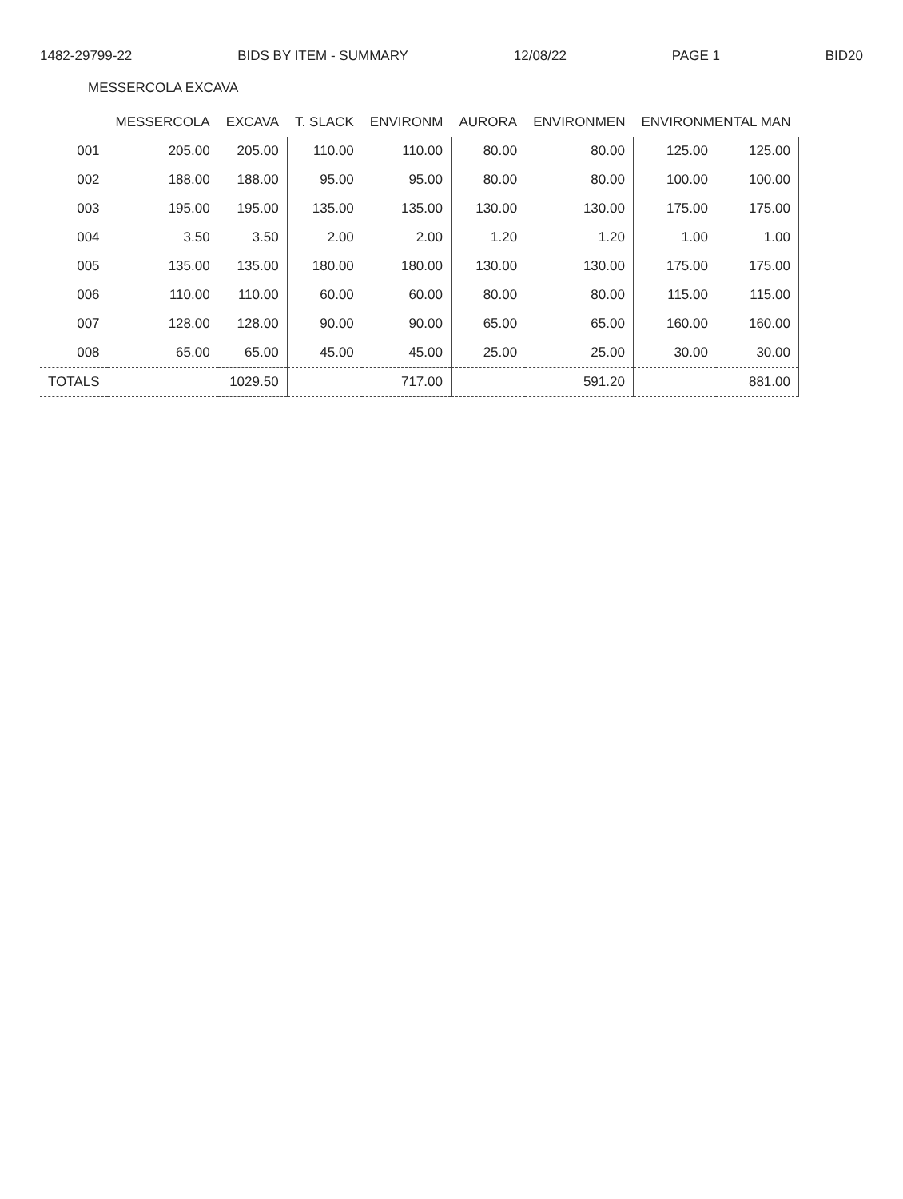1482-29799-22 BIDS BY ITEM - SUMMARY 12/08/22 PAGE 1 BID20
MESSERCOLA EXCAVA
| | MESSERCOLA | EXCAVA | T. SLACK | ENVIRONM | AURORA | ENVIRONMEN | ENVIRONMENTAL MAN | |
| --- | --- | --- | --- | --- | --- | --- | --- | --- |
| 001 | 205.00 | 205.00 | 110.00 | 110.00 | 80.00 | 80.00 | 125.00 | 125.00 |
| 002 | 188.00 | 188.00 | 95.00 | 95.00 | 80.00 | 80.00 | 100.00 | 100.00 |
| 003 | 195.00 | 195.00 | 135.00 | 135.00 | 130.00 | 130.00 | 175.00 | 175.00 |
| 004 | 3.50 | 3.50 | 2.00 | 2.00 | 1.20 | 1.20 | 1.00 | 1.00 |
| 005 | 135.00 | 135.00 | 180.00 | 180.00 | 130.00 | 130.00 | 175.00 | 175.00 |
| 006 | 110.00 | 110.00 | 60.00 | 60.00 | 80.00 | 80.00 | 115.00 | 115.00 |
| 007 | 128.00 | 128.00 | 90.00 | 90.00 | 65.00 | 65.00 | 160.00 | 160.00 |
| 008 | 65.00 | 65.00 | 45.00 | 45.00 | 25.00 | 25.00 | 30.00 | 30.00 |
| TOTALS | | 1029.50 | | 717.00 | | 591.20 | | 881.00 |